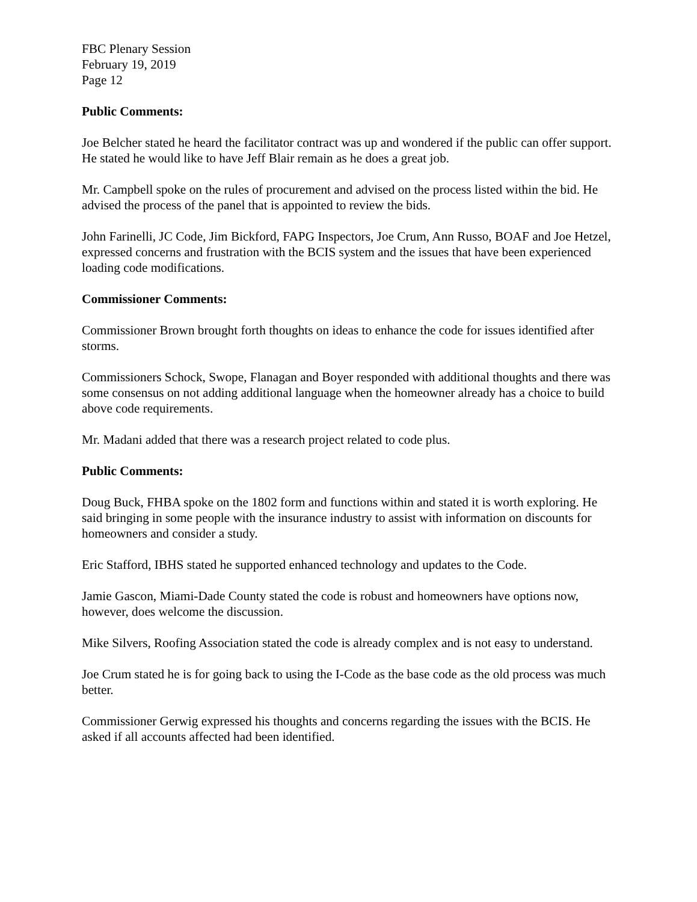FBC Plenary Session
February 19, 2019
Page 12
Public Comments:
Joe Belcher stated he heard the facilitator contract was up and wondered if the public can offer support. He stated he would like to have Jeff Blair remain as he does a great job.
Mr. Campbell spoke on the rules of procurement and advised on the process listed within the bid. He advised the process of the panel that is appointed to review the bids.
John Farinelli, JC Code, Jim Bickford, FAPG Inspectors, Joe Crum, Ann Russo, BOAF and Joe Hetzel, expressed concerns and frustration with the BCIS system and the issues that have been experienced loading code modifications.
Commissioner Comments:
Commissioner Brown brought forth thoughts on ideas to enhance the code for issues identified after storms.
Commissioners Schock, Swope, Flanagan and Boyer responded with additional thoughts and there was some consensus on not adding additional language when the homeowner already has a choice to build above code requirements.
Mr. Madani added that there was a research project related to code plus.
Public Comments:
Doug Buck, FHBA spoke on the 1802 form and functions within and stated it is worth exploring. He said bringing in some people with the insurance industry to assist with information on discounts for homeowners and consider a study.
Eric Stafford, IBHS stated he supported enhanced technology and updates to the Code.
Jamie Gascon, Miami-Dade County stated the code is robust and homeowners have options now, however, does welcome the discussion.
Mike Silvers, Roofing Association stated the code is already complex and is not easy to understand.
Joe Crum stated he is for going back to using the I-Code as the base code as the old process was much better.
Commissioner Gerwig expressed his thoughts and concerns regarding the issues with the BCIS. He asked if all accounts affected had been identified.